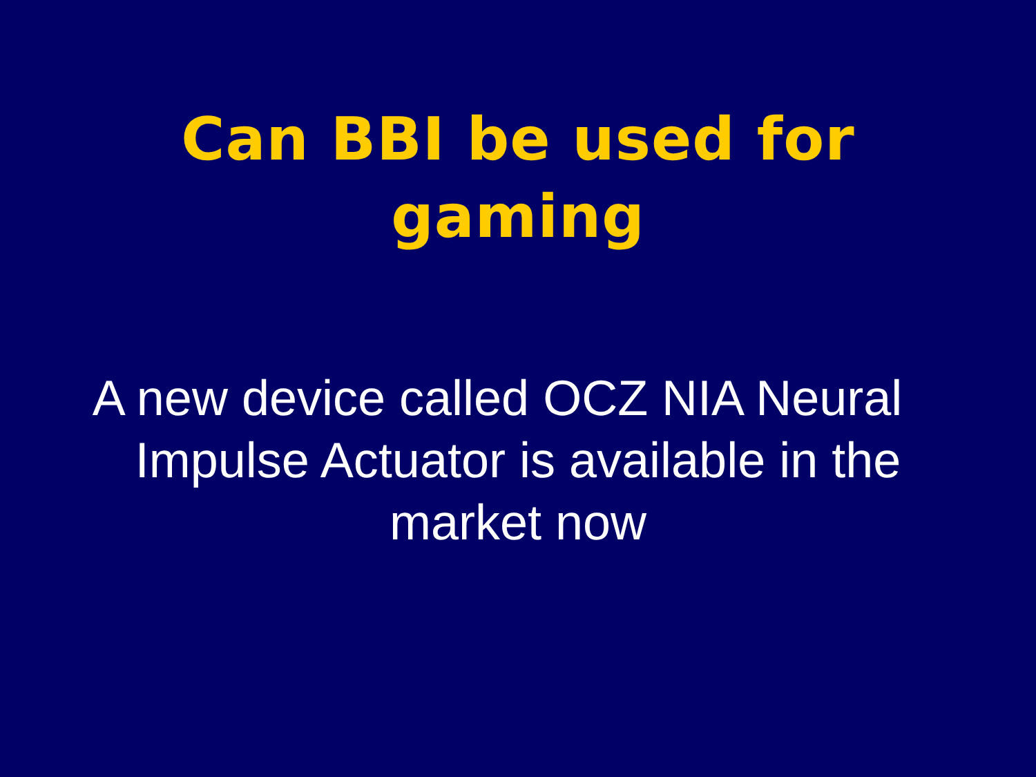Can BBI be used for
gaming
A new device called OCZ NIA Neural Impulse Actuator is available in the market now